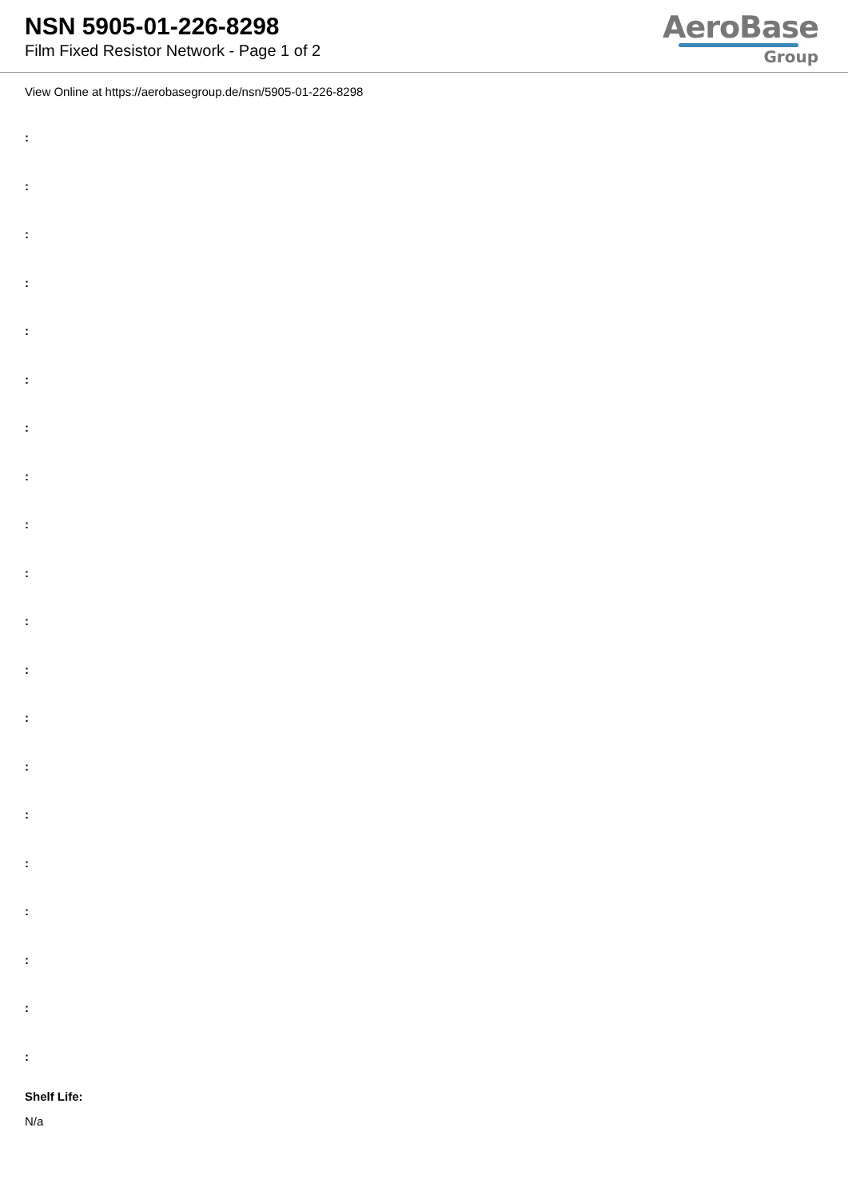NSN 5905-01-226-8298
Film Fixed Resistor Network - Page 1 of 2
AeroBase
Group
View Online at https://aerobasegroup.de/nsn/5905-01-226-8298
:
:
:
:
:
:
:
:
:
:
:
:
:
:
:
:
:
:
:
:
Shelf Life:
N/a